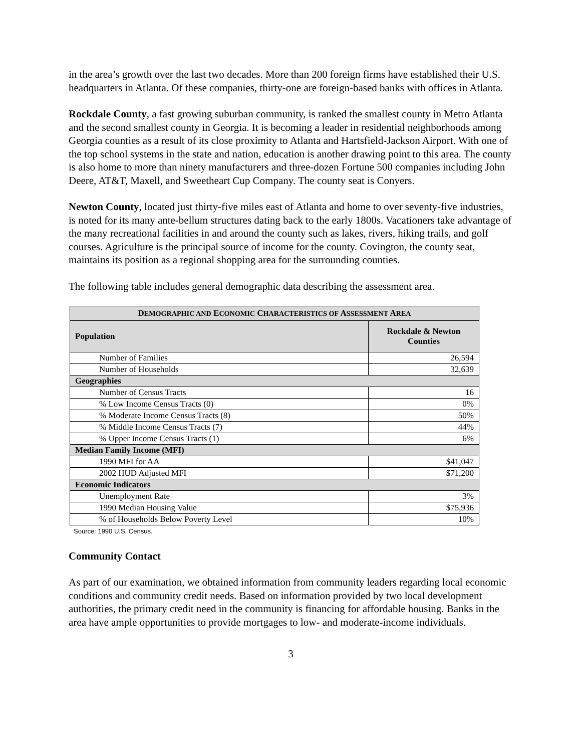in the area’s growth over the last two decades. More than 200 foreign firms have established their U.S. headquarters in Atlanta. Of these companies, thirty-one are foreign-based banks with offices in Atlanta.
Rockdale County, a fast growing suburban community, is ranked the smallest county in Metro Atlanta and the second smallest county in Georgia. It is becoming a leader in residential neighborhoods among Georgia counties as a result of its close proximity to Atlanta and Hartsfield-Jackson Airport. With one of the top school systems in the state and nation, education is another drawing point to this area. The county is also home to more than ninety manufacturers and three-dozen Fortune 500 companies including John Deere, AT&T, Maxell, and Sweetheart Cup Company. The county seat is Conyers.
Newton County, located just thirty-five miles east of Atlanta and home to over seventy-five industries, is noted for its many ante-bellum structures dating back to the early 1800s. Vacationers take advantage of the many recreational facilities in and around the county such as lakes, rivers, hiking trails, and golf courses. Agriculture is the principal source of income for the county. Covington, the county seat, maintains its position as a regional shopping area for the surrounding counties.
The following table includes general demographic data describing the assessment area.
| D EMOGRAPHIC AND E CONOMIC C HARACTERISTICS OF A SSESSMENT A REA | |
| --- | --- |
| Population | Rockdale & Newton Counties |
| Number of Families | 26,594 |
| Number of Households | 32,639 |
| Geographies | |
| Number of Census Tracts | 16 |
| % Low Income Census Tracts (0) | 0% |
| % Moderate Income Census Tracts (8) | 50% |
| % Middle Income Census Tracts (7) | 44% |
| % Upper Income Census Tracts (1) | 6% |
| Median Family Income (MFI) | |
| 1990 MFI for AA | $41,047 |
| 2002 HUD Adjusted MFI | $71,200 |
| Economic Indicators | |
| Unemployment Rate | 3% |
| 1990 Median Housing Value | $75,936 |
| % of Households Below Poverty Level | 10% |
Source: 1990 U.S. Census.
Community Contact
As part of our examination, we obtained information from community leaders regarding local economic conditions and community credit needs. Based on information provided by two local development authorities, the primary credit need in the community is financing for affordable housing. Banks in the area have ample opportunities to provide mortgages to low- and moderate-income individuals.
3